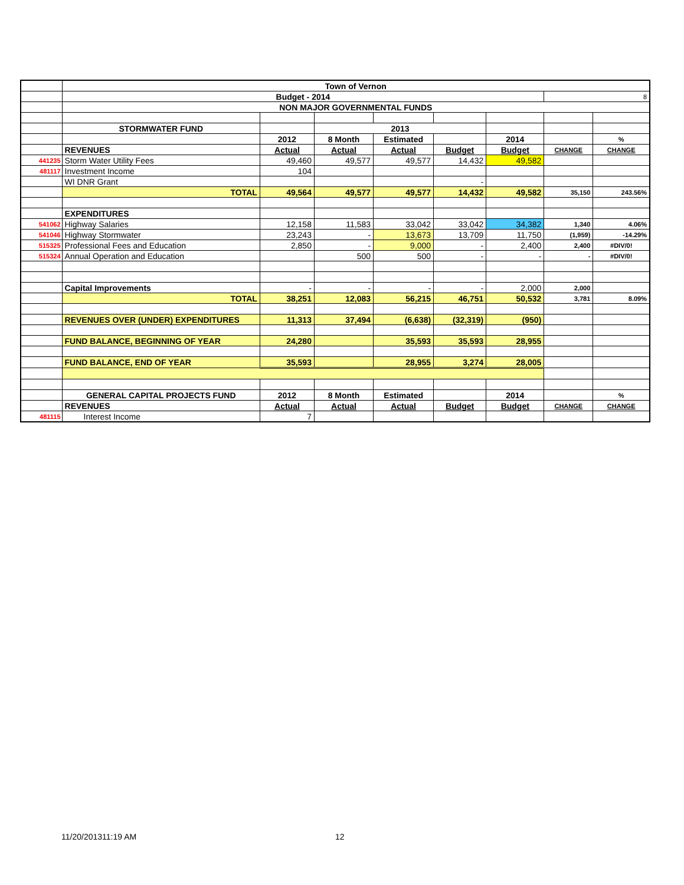| | Town of Vernon | | | | | | | |
| | Budget - 2014 | | | | | | 8 | |
| | NON MAJOR GOVERNMENTAL FUNDS | | | | | | | |
| | STORMWATER FUND | | 2013 | | | | | |
| | | 2012 | 8 Month | Estimated | | 2014 | | % |
| | REVENUES | Actual | Actual | Actual | Budget | Budget | CHANGE | CHANGE |
| 441235 | Storm Water Utility Fees | 49,460 | 49,577 | 49,577 | 14,432 | 49,582 | | |
| 481117 | Investment Income | 104 | | | | | | |
| | WI DNR Grant | | | | - | | | |
| | TOTAL | 49,564 | 49,577 | 49,577 | 14,432 | 49,582 | 35,150 | 243.56% |
| | EXPENDITURES | | | | | | | |
| 541062 | Highway Salaries | 12,158 | 11,583 | 33,042 | 33,042 | 34,382 | 1,340 | 4.06% |
| 541046 | Highway Stormwater | 23,243 | - | 13,673 | 13,709 | 11,750 | (1,959) | -14.29% |
| 515325 | Professional Fees and Education | 2,850 | - | 9,000 | - | 2,400 | 2,400 | #DIV/0! |
| 515324 | Annual Operation and Education | | 500 | 500 | - | - | - | #DIV/0! |
| | Capital Improvements | - | - | - | - | 2,000 | 2,000 | |
| | TOTAL | 38,251 | 12,083 | 56,215 | 46,751 | 50,532 | 3,781 | 8.09% |
| | REVENUES OVER (UNDER) EXPENDITURES | 11,313 | 37,494 | (6,638) | (32,319) | (950) | | |
| | FUND BALANCE, BEGINNING OF YEAR | 24,280 | | 35,593 | 35,593 | 28,955 | | |
| | FUND BALANCE, END OF YEAR | 35,593 | | 28,955 | 3,274 | 28,005 | | |
| | GENERAL CAPITAL PROJECTS FUND | 2012 | 8 Month | Estimated | | 2014 | | % |
| | REVENUES | Actual | Actual | Actual | Budget | Budget | CHANGE | CHANGE |
| 481115 | Interest Income | 7 | | | | | | |
11/20/201311:19 AM 12